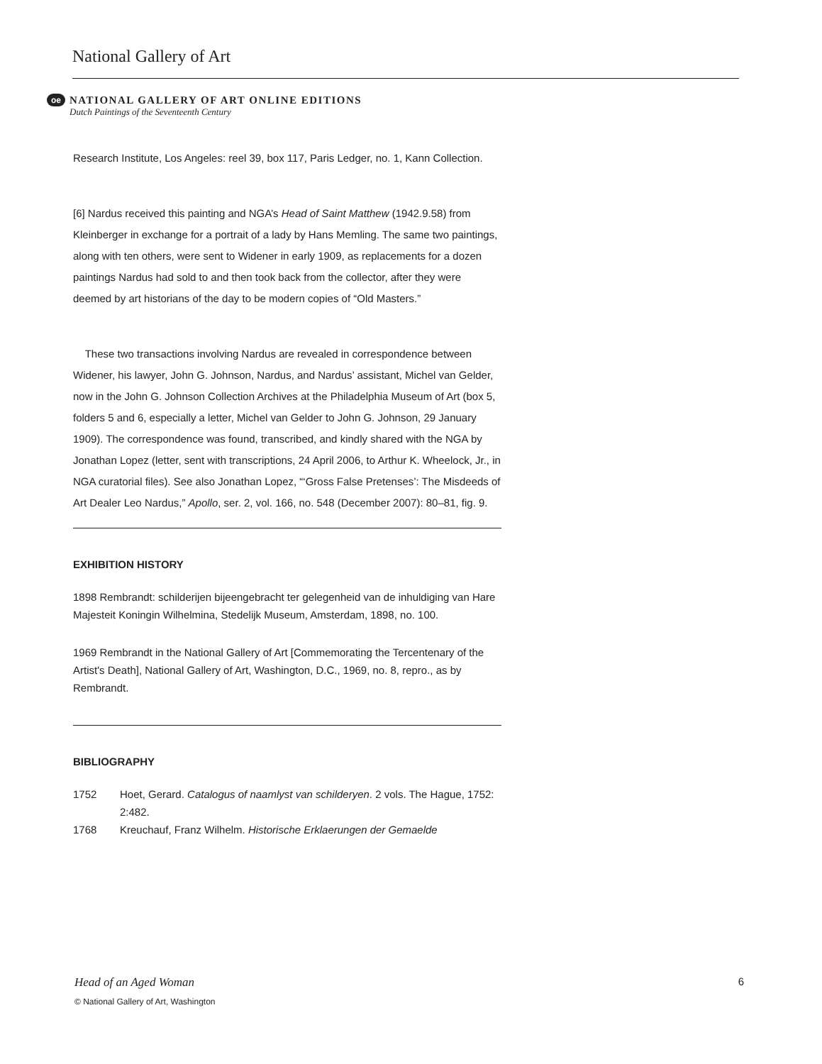National Gallery of Art
oe
NATIONAL GALLERY OF ART ONLINE EDITIONS
Dutch Paintings of the Seventeenth Century
Research Institute, Los Angeles: reel 39, box 117, Paris Ledger, no. 1, Kann Collection.
[6] Nardus received this painting and NGA’s Head of Saint Matthew (1942.9.58) from Kleinberger in exchange for a portrait of a lady by Hans Memling. The same two paintings, along with ten others, were sent to Widener in early 1909, as replacements for a dozen paintings Nardus had sold to and then took back from the collector, after they were deemed by art historians of the day to be modern copies of “Old Masters.”
These two transactions involving Nardus are revealed in correspondence between Widener, his lawyer, John G. Johnson, Nardus, and Nardus’ assistant, Michel van Gelder, now in the John G. Johnson Collection Archives at the Philadelphia Museum of Art (box 5, folders 5 and 6, especially a letter, Michel van Gelder to John G. Johnson, 29 January 1909). The correspondence was found, transcribed, and kindly shared with the NGA by Jonathan Lopez (letter, sent with transcriptions, 24 April 2006, to Arthur K. Wheelock, Jr., in NGA curatorial files). See also Jonathan Lopez, “‘Gross False Pretenses’: The Misdeeds of Art Dealer Leo Nardus,” Apollo, ser. 2, vol. 166, no. 548 (December 2007): 80–81, fig. 9.
EXHIBITION HISTORY
1898 Rembrandt: schilderijen bijeengebracht ter gelegenheid van de inhuldiging van Hare Majesteit Koningin Wilhelmina, Stedelijk Museum, Amsterdam, 1898, no. 100.
1969 Rembrandt in the National Gallery of Art [Commemorating the Tercentenary of the Artist's Death], National Gallery of Art, Washington, D.C., 1969, no. 8, repro., as by Rembrandt.
BIBLIOGRAPHY
1752 Hoet, Gerard. Catalogus of naamlyst van schilderyen. 2 vols. The Hague, 1752: 2:482.
1768 Kreuchauf, Franz Wilhelm. Historische Erklaerungen der Gemaelde
6 Head of an Aged Woman
© National Gallery of Art, Washington